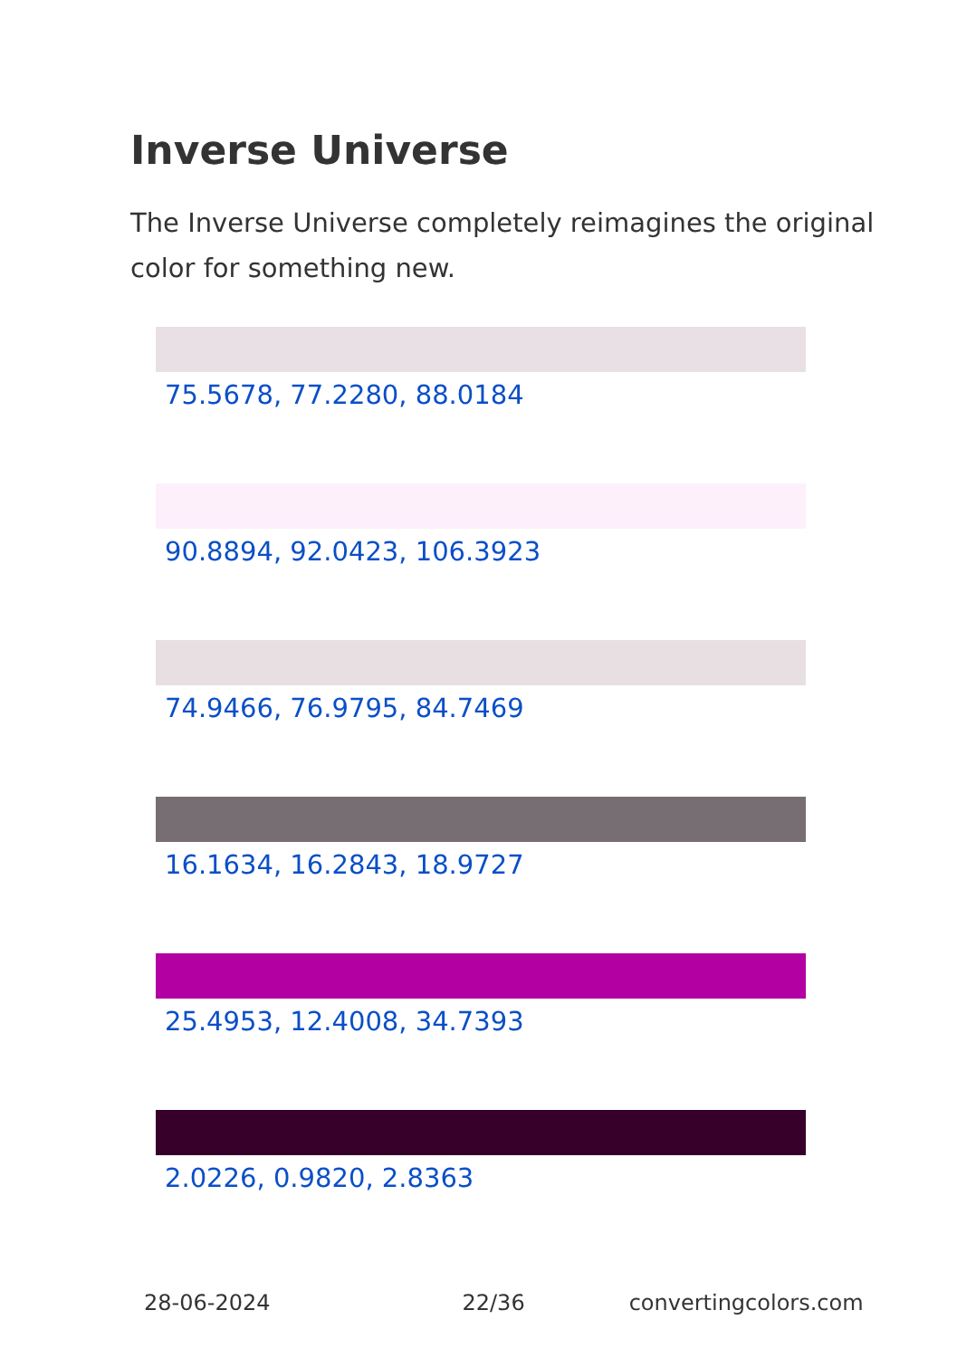Inverse Universe
The Inverse Universe completely reimagines the original color for something new.
75.5678, 77.2280, 88.0184
90.8894, 92.0423, 106.3923
74.9466, 76.9795, 84.7469
16.1634, 16.2843, 18.9727
25.4953, 12.4008, 34.7393
2.0226, 0.9820, 2.8363
28-06-2024 22/36 convertingcolors.com